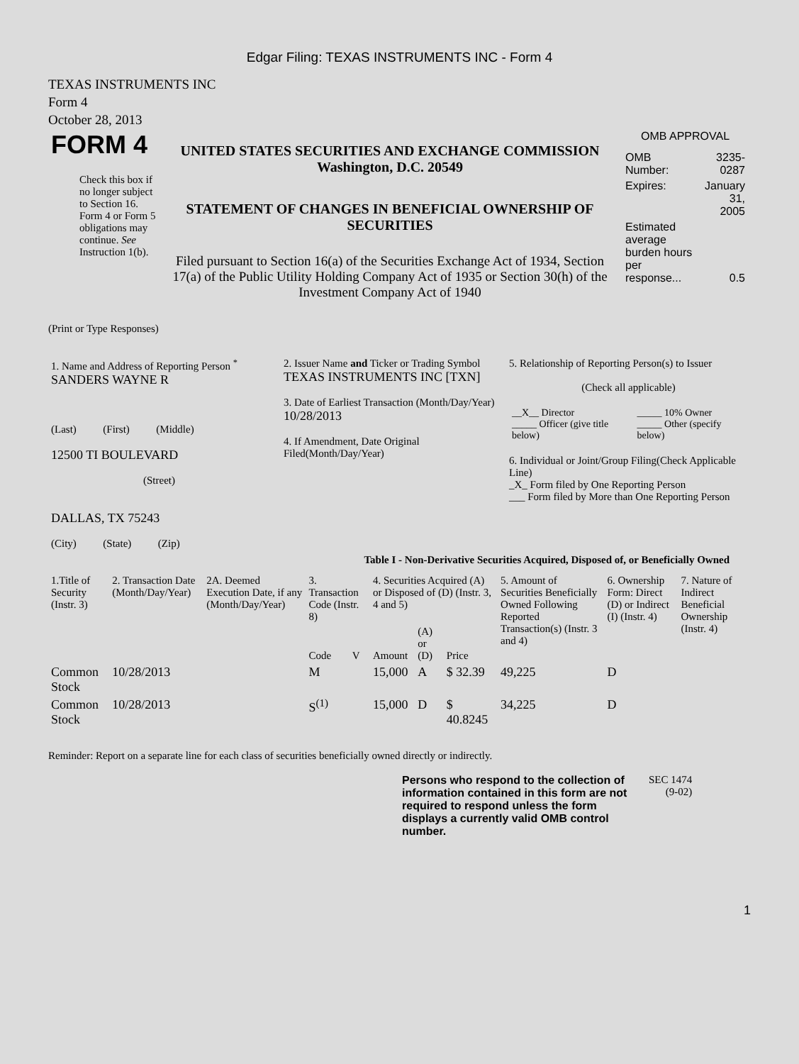Edgar Filing: TEXAS INSTRUMENTS INC - Form 4
TEXAS INSTRUMENTS INC
Form 4
October 28, 2013
| FORM 4 Check this box if no longer subject to Section 16. Form 4 or Form 5 obligations may continue. See Instruction 1(b). | UNITED STATES SECURITIES AND EXCHANGE COMMISSION Washington, D.C. 20549 STATEMENT OF CHANGES IN BENEFICIAL OWNERSHIP OF SECURITIES Filed pursuant to Section 16(a) of the Securities Exchange Act of 1934, Section 17(a) of the Public Utility Holding Company Act of 1935 or Section 30(h) of the Investment Company Act of 1940 | OMB APPROVAL / OMB Number: / 3235-0287 / / Expires: / January 31, 2005 / / Estimated average burden hours per response... / 0.5 / |
(Print or Type Responses)
| 1. Name and Address of Reporting Person <sup>*</sup> SANDERS WAYNE R (Last) (First) (Middle) 12500 TI BOULEVARD (Street) DALLAS, TX 75243 (City) (State) (Zip) | 2. Issuer Name and Ticker or Trading Symbol TEXAS INSTRUMENTS INC [TXN] 3. Date of Earliest Transaction (Month/Day/Year) 10/28/2013 4. If Amendment, Date Original Filed(Month/Day/Year) | 5. Relationship of Reporting Person(s) to Issuer (Check all applicable) / __X__ Director _____ Officer (give title below) / _____ 10% Owner _____ Other (specify below) / 6. Individual or Joint/Group Filing(Check Applicable Line) _X_ Form filed by One Reporting Person ___ Form filed by More than One Reporting Person |
Table I - Non-Derivative Securities Acquired, Disposed of, or Beneficially Owned
| 1.Title of Security (Instr. 3) | 2. Transaction Date (Month/Day/Year) | 2A. Deemed Execution Date, if any (Month/Day/Year) | 3. Transaction Code (Instr. 8) | | 4. Securities Acquired (A) or Disposed of (D) (Instr. 3, 4 and 5) | | | 5. Amount of Securities Beneficially Owned Following Reported Transaction(s) (Instr. 3 and 4) | 6. Ownership Form: Direct (D) or Indirect (I) (Instr. 4) | 7. Nature of Indirect Beneficial Ownership (Instr. 4) |
| --- | --- | --- | --- | --- | --- | --- | --- | --- | --- | --- |
| | | | Code | V | Amount | (A) or (D) | Price | | | |
| Common Stock | 10/28/2013 | | M | | 15,000 | A | $ 32.39 | 49,225 | D | |
| Common Stock | 10/28/2013 | | S<sup>(1)</sup> | | 15,000 | D | $ 40.8245 | 34,225 | D | |
Reminder: Report on a separate line for each class of securities beneficially owned directly or indirectly.
| Persons who respond to the collection of information contained in this form are not required to respond unless the form displays a currently valid OMB control number. | SEC 1474 (9-02) |
1